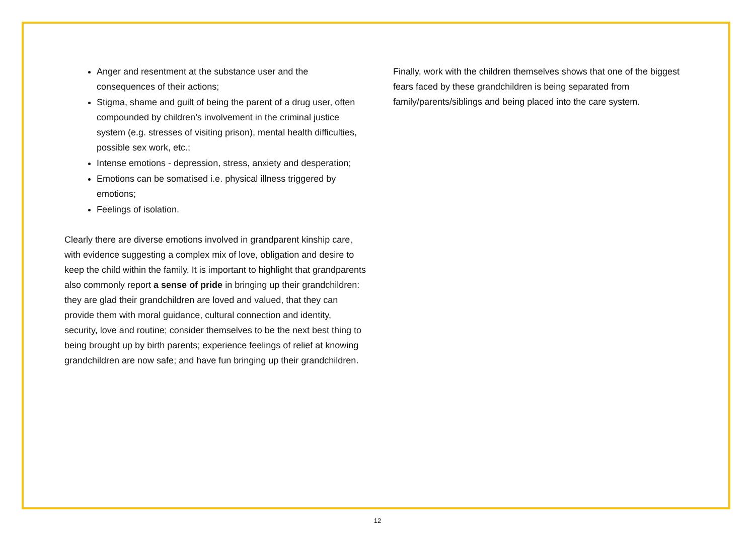Anger and resentment at the substance user and the consequences of their actions;
Stigma, shame and guilt of being the parent of a drug user, often compounded by children’s involvement in the criminal justice system (e.g. stresses of visiting prison), mental health difficulties, possible sex work, etc.;
Intense emotions - depression, stress, anxiety and desperation;
Emotions can be somatised i.e. physical illness triggered by emotions;
Feelings of isolation.
Clearly there are diverse emotions involved in grandparent kinship care, with evidence suggesting a complex mix of love, obligation and desire to keep the child within the family. It is important to highlight that grandparents also commonly report a sense of pride in bringing up their grandchildren: they are glad their grandchildren are loved and valued, that they can provide them with moral guidance, cultural connection and identity, security, love and routine; consider themselves to be the next best thing to being brought up by birth parents; experience feelings of relief at knowing grandchildren are now safe; and have fun bringing up their grandchildren.
Finally, work with the children themselves shows that one of the biggest fears faced by these grandchildren is being separated from family/parents/siblings and being placed into the care system.
12